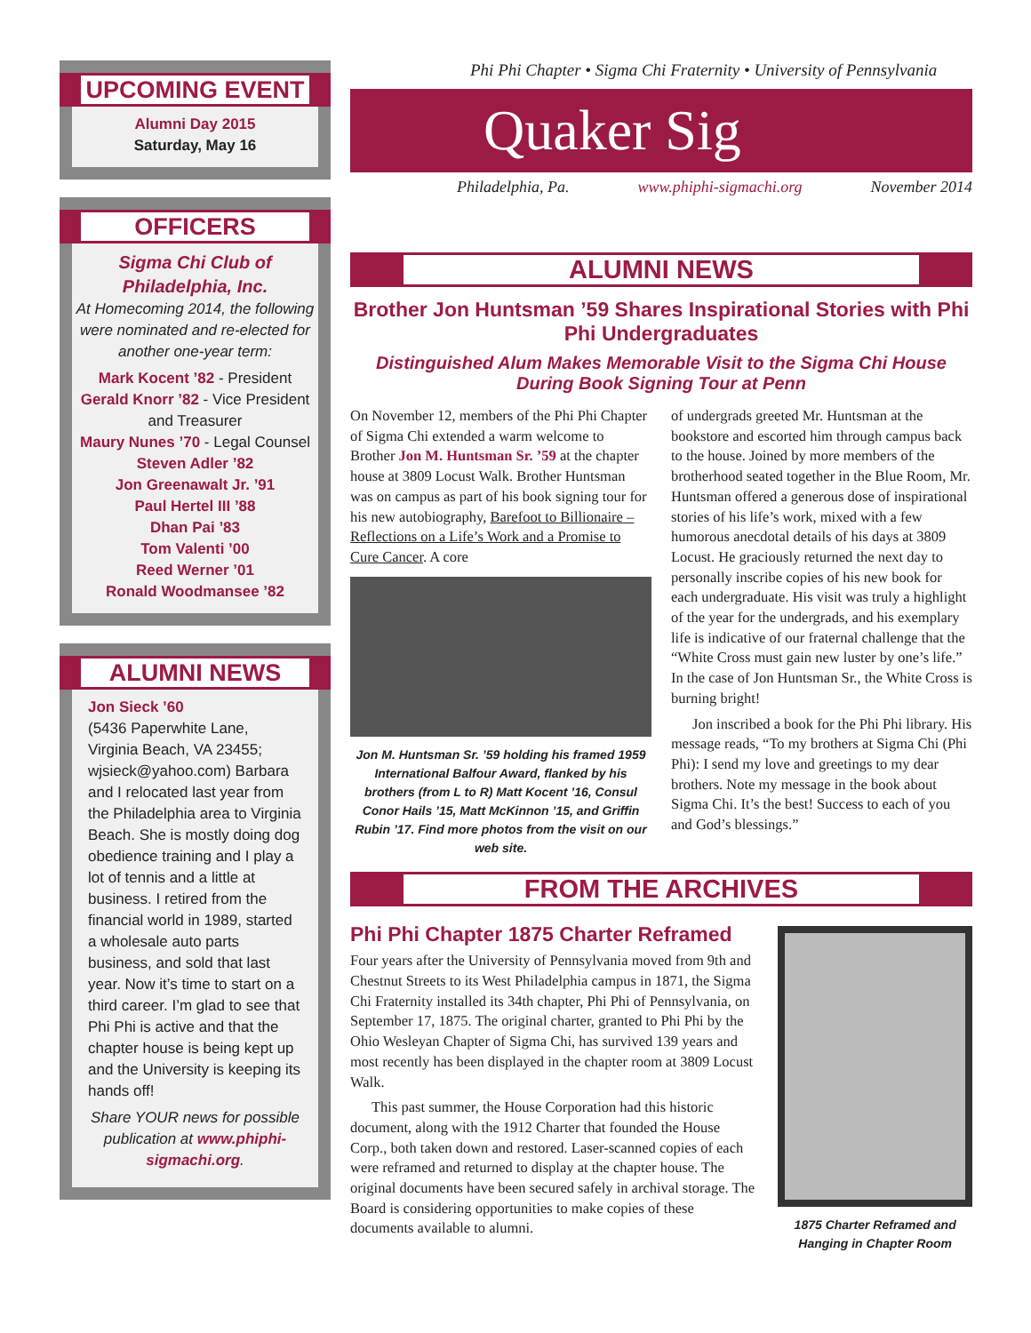UPCOMING EVENT
Alumni Day 2015
Saturday, May 16
OFFICERS
Sigma Chi Club of
Philadelphia, Inc.
At Homecoming 2014, the following were nominated and re-elected for another one-year term:
Mark Kocent ’82 - President
Gerald Knorr ’82 - Vice President and Treasurer
Maury Nunes ’70 - Legal Counsel
Steven Adler ’82
Jon Greenawalt Jr. ’91
Paul Hertel III ’88
Dhan Pai ’83
Tom Valenti ’00
Reed Werner ’01
Ronald Woodmansee ’82
ALUMNI NEWS
Jon Sieck ’60
(5436 Paperwhite Lane, Virginia Beach, VA 23455; wjsieck@yahoo.com) Barbara and I relocated last year from the Philadelphia area to Virginia Beach. She is mostly doing dog obedience training and I play a lot of tennis and a little at business. I retired from the financial world in 1989, started a wholesale auto parts business, and sold that last year. Now it’s time to start on a third career. I’m glad to see that Phi Phi is active and that the chapter house is being kept up and the University is keeping its hands off!
Share YOUR news for possible publication at www.phiphi-sigmachi.org.
Phi Phi Chapter • Sigma Chi Fraternity • University of Pennsylvania
Quaker Sig
Philadelphia, Pa. www.phiphi-sigmachi.org November 2014
ALUMNI NEWS
Brother Jon Huntsman ’59 Shares Inspirational Stories with Phi Phi Undergraduates
Distinguished Alum Makes Memorable Visit to the Sigma Chi House During Book Signing Tour at Penn
On November 12, members of the Phi Phi Chapter of Sigma Chi extended a warm welcome to Brother Jon M. Huntsman Sr. ’59 at the chapter house at 3809 Locust Walk. Brother Huntsman was on campus as part of his book signing tour for his new autobiography, Barefoot to Billionaire – Reflections on a Life’s Work and a Promise to Cure Cancer. A core
Jon M. Huntsman Sr. ’59 holding his framed 1959 International Balfour Award, flanked by his brothers (from L to R) Matt Kocent ’16, Consul Conor Hails ’15, Matt McKinnon ’15, and Griffin Rubin ’17. Find more photos from the visit on our web site.
of undergrads greeted Mr. Huntsman at the bookstore and escorted him through campus back to the house. Joined by more members of the brotherhood seated together in the Blue Room, Mr. Huntsman offered a generous dose of inspirational stories of his life’s work, mixed with a few humorous anecdotal details of his days at 3809 Locust. He graciously returned the next day to personally inscribe copies of his new book for each undergraduate. His visit was truly a highlight of the year for the undergrads, and his exemplary life is indicative of our fraternal challenge that the “White Cross must gain new luster by one’s life.” In the case of Jon Huntsman Sr., the White Cross is burning bright!
Jon inscribed a book for the Phi Phi library. His message reads, “To my brothers at Sigma Chi (Phi Phi): I send my love and greetings to my dear brothers. Note my message in the book about Sigma Chi. It’s the best! Success to each of you and God’s blessings.”
FROM THE ARCHIVES
Phi Phi Chapter 1875 Charter Reframed
Four years after the University of Pennsylvania moved from 9th and Chestnut Streets to its West Philadelphia campus in 1871, the Sigma Chi Fraternity installed its 34th chapter, Phi Phi of Pennsylvania, on September 17, 1875. The original charter, granted to Phi Phi by the Ohio Wesleyan Chapter of Sigma Chi, has survived 139 years and most recently has been displayed in the chapter room at 3809 Locust Walk.
This past summer, the House Corporation had this historic document, along with the 1912 Charter that founded the House Corp., both taken down and restored. Laser-scanned copies of each were reframed and returned to display at the chapter house. The original documents have been secured safely in archival storage. The Board is considering opportunities to make copies of these documents available to alumni.
1875 Charter Reframed and Hanging in Chapter Room